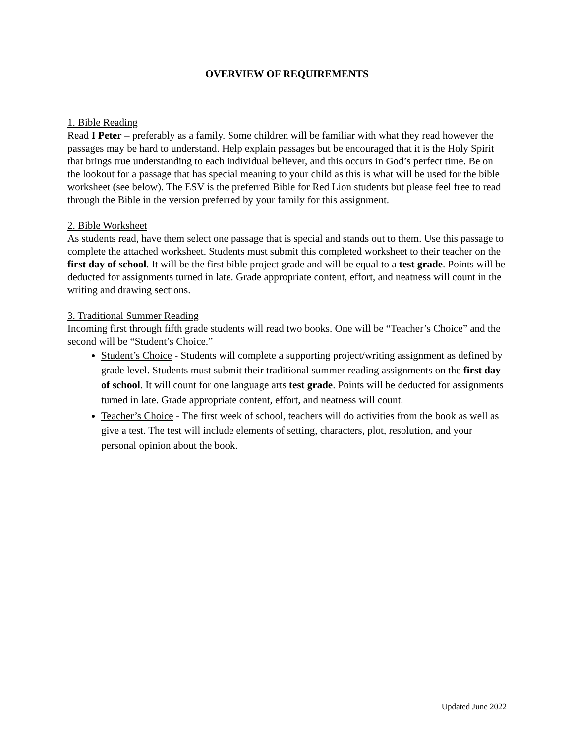OVERVIEW OF REQUIREMENTS
1. Bible Reading
Read I Peter – preferably as a family. Some children will be familiar with what they read however the passages may be hard to understand. Help explain passages but be encouraged that it is the Holy Spirit that brings true understanding to each individual believer, and this occurs in God’s perfect time. Be on the lookout for a passage that has special meaning to your child as this is what will be used for the bible worksheet (see below). The ESV is the preferred Bible for Red Lion students but please feel free to read through the Bible in the version preferred by your family for this assignment.
2. Bible Worksheet
As students read, have them select one passage that is special and stands out to them. Use this passage to complete the attached worksheet. Students must submit this completed worksheet to their teacher on the first day of school. It will be the first bible project grade and will be equal to a test grade. Points will be deducted for assignments turned in late. Grade appropriate content, effort, and neatness will count in the writing and drawing sections.
3. Traditional Summer Reading
Incoming first through fifth grade students will read two books. One will be “Teacher’s Choice” and the second will be “Student’s Choice.”
Student’s Choice - Students will complete a supporting project/writing assignment as defined by grade level. Students must submit their traditional summer reading assignments on the first day of school. It will count for one language arts test grade. Points will be deducted for assignments turned in late. Grade appropriate content, effort, and neatness will count.
Teacher’s Choice - The first week of school, teachers will do activities from the book as well as give a test. The test will include elements of setting, characters, plot, resolution, and your personal opinion about the book.
Updated June 2022